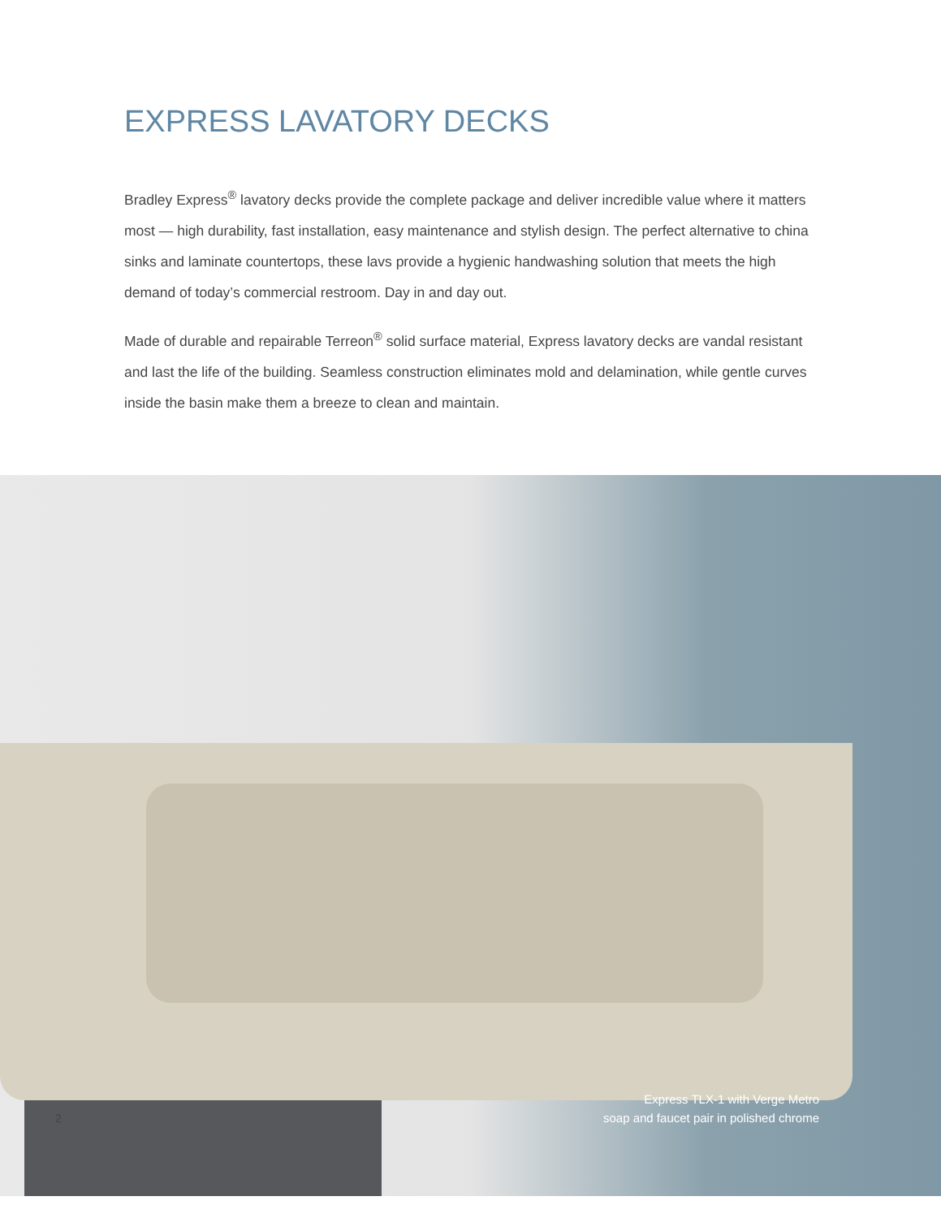EXPRESS LAVATORY DECKS
Bradley Express<sup>®</sup> lavatory decks provide the complete package and deliver incredible value where it matters most — high durability, fast installation, easy maintenance and stylish design. The perfect alternative to china sinks and laminate countertops, these lavs provide a hygienic handwashing solution that meets the high demand of today’s commercial restroom. Day in and day out.
Made of durable and repairable Terreon<sup>®</sup> solid surface material, Express lavatory decks are vandal resistant and last the life of the building. Seamless construction eliminates mold and delamination, while gentle curves inside the basin make them a breeze to clean and maintain.
2
Express TLX-1 with Verge Metro
soap and faucet pair in polished chrome